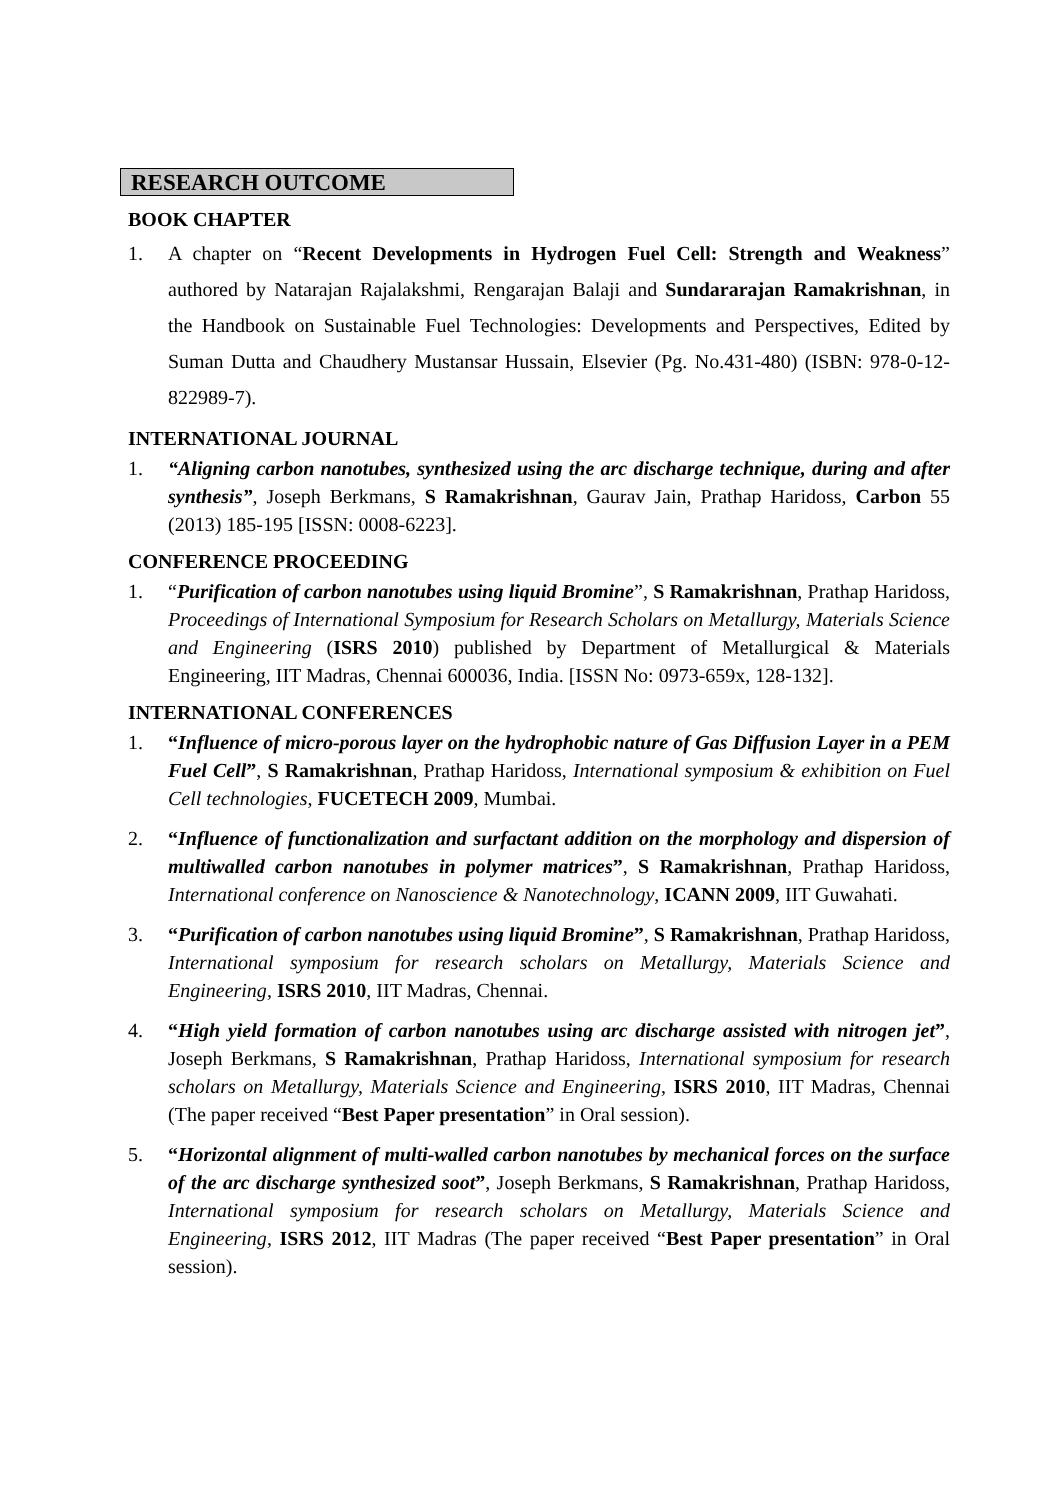RESEARCH OUTCOME
BOOK CHAPTER
1. A chapter on “Recent Developments in Hydrogen Fuel Cell: Strength and Weakness” authored by Natarajan Rajalakshmi, Rengarajan Balaji and Sundararajan Ramakrishnan, in the Handbook on Sustainable Fuel Technologies: Developments and Perspectives, Edited by Suman Dutta and Chaudhery Mustansar Hussain, Elsevier (Pg. No.431-480) (ISBN: 978-0-12-822989-7).
INTERNATIONAL JOURNAL
1. “Aligning carbon nanotubes, synthesized using the arc discharge technique, during and after synthesis”, Joseph Berkmans, S Ramakrishnan, Gaurav Jain, Prathap Haridoss, Carbon 55 (2013) 185-195 [ISSN: 0008-6223].
CONFERENCE PROCEEDING
1. “Purification of carbon nanotubes using liquid Bromine”, S Ramakrishnan, Prathap Haridoss, Proceedings of International Symposium for Research Scholars on Metallurgy, Materials Science and Engineering (ISRS 2010) published by Department of Metallurgical & Materials Engineering, IIT Madras, Chennai 600036, India. [ISSN No: 0973-659x, 128-132].
INTERNATIONAL CONFERENCES
1. “Influence of micro-porous layer on the hydrophobic nature of Gas Diffusion Layer in a PEM Fuel Cell”, S Ramakrishnan, Prathap Haridoss, International symposium & exhibition on Fuel Cell technologies, FUCETECH 2009, Mumbai.
2. “Influence of functionalization and surfactant addition on the morphology and dispersion of multiwalled carbon nanotubes in polymer matrices”, S Ramakrishnan, Prathap Haridoss, International conference on Nanoscience & Nanotechnology, ICANN 2009, IIT Guwahati.
3. “Purification of carbon nanotubes using liquid Bromine”, S Ramakrishnan, Prathap Haridoss, International symposium for research scholars on Metallurgy, Materials Science and Engineering, ISRS 2010, IIT Madras, Chennai.
4. “High yield formation of carbon nanotubes using arc discharge assisted with nitrogen jet”, Joseph Berkmans, S Ramakrishnan, Prathap Haridoss, International symposium for research scholars on Metallurgy, Materials Science and Engineering, ISRS 2010, IIT Madras, Chennai (The paper received “Best Paper presentation” in Oral session).
5. “Horizontal alignment of multi-walled carbon nanotubes by mechanical forces on the surface of the arc discharge synthesized soot”, Joseph Berkmans, S Ramakrishnan, Prathap Haridoss, International symposium for research scholars on Metallurgy, Materials Science and Engineering, ISRS 2012, IIT Madras (The paper received “Best Paper presentation” in Oral session).